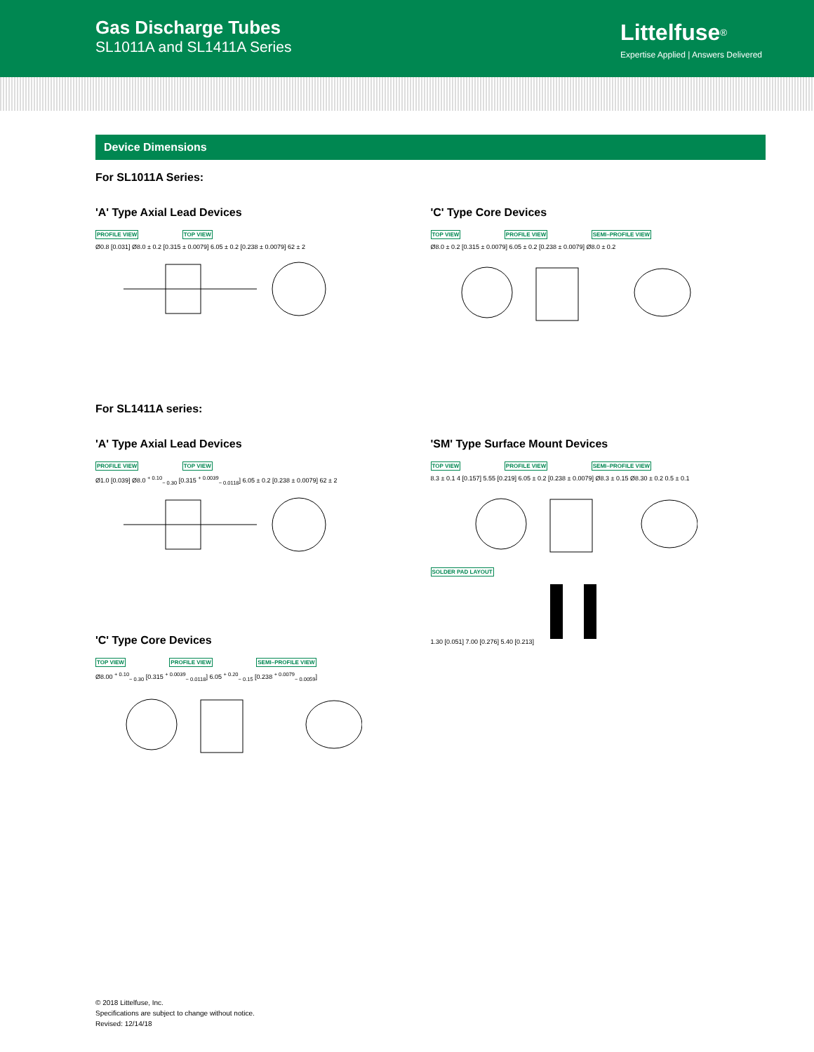Gas Discharge Tubes
SL1011A and SL1411A Series
Littelfuse<sup>®</sup>
Expertise Applied | Answers Delivered
Device Dimensions
For SL1011A Series:
'A' Type Axial Lead Devices
PROFILE VIEW TOP VIEW
Ø0.8 [0.031] Ø8.0 ± 0.2 [0.315 ± 0.0079] 6.05 ± 0.2 [0.238 ± 0.0079] 62 ± 2
'C' Type Core Devices
TOP VIEW PROFILE VIEW SEMI–PROFILE VIEW
Ø8.0 ± 0.2 [0.315 ± 0.0079] 6.05 ± 0.2 [0.238 ± 0.0079] Ø8.0 ± 0.2
For SL1411A series:
'A' Type Axial Lead Devices
PROFILE VIEW TOP VIEW
Ø1.0 [0.039] Ø8.0 <sup>+ 0.10</sup><sub>− 0.30</sub> [0.315 <sup>+ 0.0039</sup><sub>− 0.0118</sub>] 6.05 ± 0.2 [0.238 ± 0.0079] 62 ± 2
'C' Type Core Devices
TOP VIEW PROFILE VIEW SEMI–PROFILE VIEW
Ø8.00 <sup>+ 0.10</sup><sub>− 0.30</sub> [0.315 <sup>+ 0.0039</sup><sub>− 0.0118</sub>] 6.05 <sup>+ 0.20</sup><sub>− 0.15</sub> [0.238 <sup>+ 0.0079</sup><sub>− 0.0059</sub>]
'SM' Type Surface Mount Devices
TOP VIEW PROFILE VIEW SEMI–PROFILE VIEW
8.3 ± 0.1 4 [0.157] 5.55 [0.219] 6.05 ± 0.2 [0.238 ± 0.0079] Ø8.3 ± 0.15 Ø8.30 ± 0.2 0.5 ± 0.1
SOLDER PAD LAYOUT
1.30 [0.051] 7.00 [0.276] 5.40 [0.213]
© 2018 Littelfuse, Inc.
Specifications are subject to change without notice.
Revised: 12/14/18